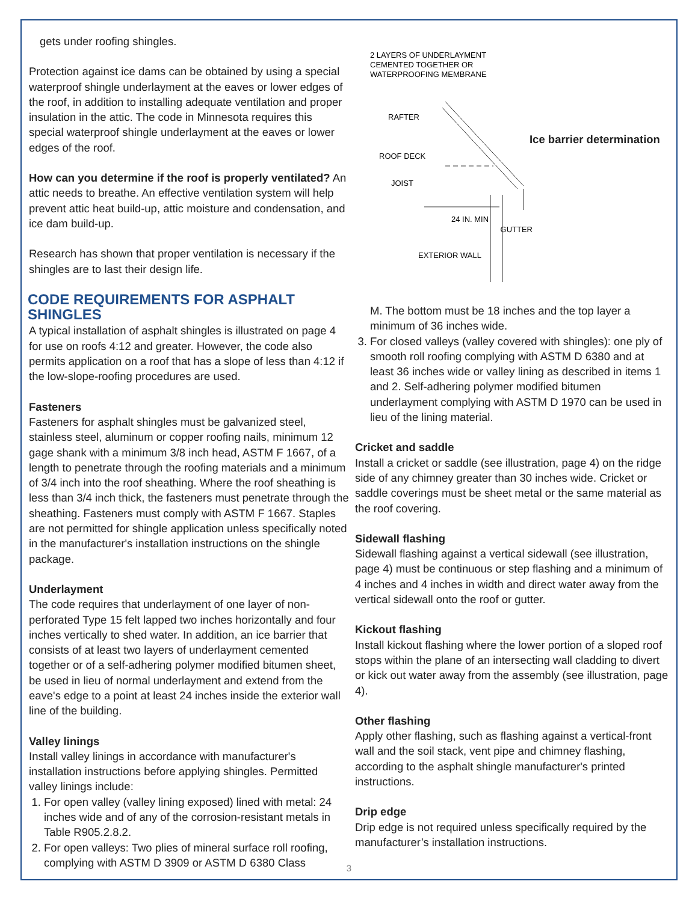gets under roofing shingles.
Protection against ice dams can be obtained by using a special waterproof shingle underlayment at the eaves or lower edges of the roof, in addition to installing adequate ventilation and proper insulation in the attic. The code in Minnesota requires this special waterproof shingle underlayment at the eaves or lower edges of the roof.
How can you determine if the roof is properly ventilated? An attic needs to breathe. An effective ventilation system will help prevent attic heat build-up, attic moisture and condensation, and ice dam build-up.
Research has shown that proper ventilation is necessary if the shingles are to last their design life.
CODE REQUIREMENTS FOR ASPHALT SHINGLES
A typical installation of asphalt shingles is illustrated on page 4 for use on roofs 4:12 and greater. However, the code also permits application on a roof that has a slope of less than 4:12 if the low-slope-roofing procedures are used.
Fasteners
Fasteners for asphalt shingles must be galvanized steel, stainless steel, aluminum or copper roofing nails, minimum 12 gage shank with a minimum 3/8 inch head, ASTM F 1667, of a length to penetrate through the roofing materials and a minimum of 3/4 inch into the roof sheathing. Where the roof sheathing is less than 3/4 inch thick, the fasteners must penetrate through the sheathing. Fasteners must comply with ASTM F 1667. Staples are not permitted for shingle application unless specifically noted in the manufacturer's installation instructions on the shingle package.
Underlayment
The code requires that underlayment of one layer of non-perforated Type 15 felt lapped two inches horizontally and four inches vertically to shed water. In addition, an ice barrier that consists of at least two layers of underlayment cemented together or of a self-adhering polymer modified bitumen sheet, be used in lieu of normal underlayment and extend from the eave's edge to a point at least 24 inches inside the exterior wall line of the building.
Valley linings
Install valley linings in accordance with manufacturer's installation instructions before applying shingles. Permitted valley linings include:
1. For open valley (valley lining exposed) lined with metal: 24 inches wide and of any of the corrosion-resistant metals in Table R905.2.8.2.
2. For open valleys: Two plies of mineral surface roll roofing, complying with ASTM D 3909 or ASTM D 6380 Class
2 LAYERS OF UNDERLAYMENT
CEMENTED TOGETHER OR
WATERPROOFING MEMBRANE
RAFTER
ROOF DECK
JOIST
24 IN. MIN
GUTTER
EXTERIOR WALL
Ice barrier determination
M. The bottom must be 18 inches and the top layer a minimum of 36 inches wide.
3. For closed valleys (valley covered with shingles): one ply of smooth roll roofing complying with ASTM D 6380 and at least 36 inches wide or valley lining as described in items 1 and 2. Self-adhering polymer modified bitumen underlayment complying with ASTM D 1970 can be used in lieu of the lining material.
Cricket and saddle
Install a cricket or saddle (see illustration, page 4) on the ridge side of any chimney greater than 30 inches wide. Cricket or saddle coverings must be sheet metal or the same material as the roof covering.
Sidewall flashing
Sidewall flashing against a vertical sidewall (see illustration, page 4) must be continuous or step flashing and a minimum of 4 inches and 4 inches in width and direct water away from the vertical sidewall onto the roof or gutter.
Kickout flashing
Install kickout flashing where the lower portion of a sloped roof stops within the plane of an intersecting wall cladding to divert or kick out water away from the assembly (see illustration, page 4).
Other flashing
Apply other flashing, such as flashing against a vertical-front wall and the soil stack, vent pipe and chimney flashing, according to the asphalt shingle manufacturer's printed instructions.
Drip edge
Drip edge is not required unless specifically required by the manufacturer’s installation instructions.
3